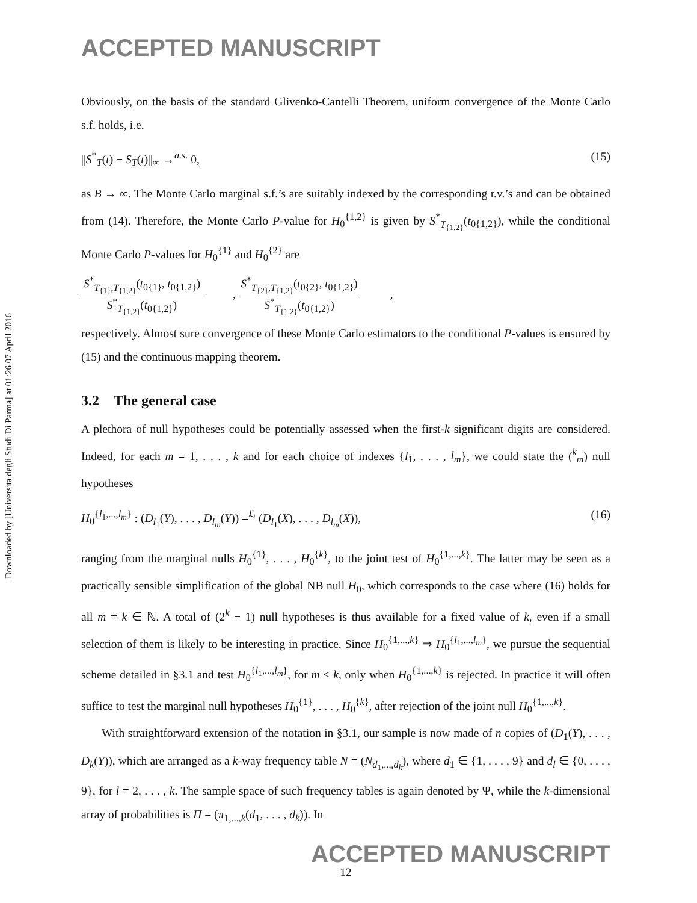Downloaded by [Universita degli Studi Di Parma] at 01:26 07 April 2016
ACCEPTED MANUSCRIPT
Obviously, on the basis of the standard Glivenko-Cantelli Theorem, uniform convergence of the Monte Carlo s.f. holds, i.e.
||S<sup>*</sup><sub>T</sub>(t) − S<sub>T</sub>(t)||<sub>∞</sub> →<sup>a.s.</sup> 0, (15)
as B → ∞. The Monte Carlo marginal s.f.’s are suitably indexed by the corresponding r.v.’s and can be obtained from (14). Therefore, the Monte Carlo P-value for H<sub>0</sub><sup>{1,2}</sup> is given by S<sup>*</sup><sub>T<sub>{1,2}</sub></sub>(t<sub>0{1,2}</sub>), while the conditional Monte Carlo P-values for H<sub>0</sub><sup>{1}</sup> and H<sub>0</sub><sup>{2}</sup> are
S<sup>*</sup><sub>T<sub>{1}</sub>,T<sub>{1,2}</sub></sub>(t<sub>0{1}</sub>, t<sub>0{1,2}</sub>)
S<sup>*</sup><sub>T<sub>{1,2}</sub></sub>(t<sub>0{1,2}</sub>)
,
S<sup>*</sup><sub>T<sub>{2}</sub>,T<sub>{1,2}</sub></sub>(t<sub>0{2}</sub>, t<sub>0{1,2}</sub>)
S<sup>*</sup><sub>T<sub>{1,2}</sub></sub>(t<sub>0{1,2}</sub>)
,
respectively. Almost sure convergence of these Monte Carlo estimators to the conditional P-values is ensured by (15) and the continuous mapping theorem.
3.2 The general case
A plethora of null hypotheses could be potentially assessed when the first-k significant digits are considered. Indeed, for each m = 1, . . . , k and for each choice of indexes {l<sub>1</sub>, . . . , l<sub>m</sub>}, we could state the (<sup>k</sup><sub>m</sub>) null hypotheses
H<sub>0</sub><sup>{l<sub>1</sub>,...,l<sub>m</sub>}</sup> : (D<sub>l<sub>1</sub></sub>(Y), . . . , D<sub>l<sub>m</sub></sub>(Y)) =<sup>ℒ</sup> (D<sub>l<sub>1</sub></sub>(X), . . . , D<sub>l<sub>m</sub></sub>(X)), (16)
ranging from the marginal nulls H<sub>0</sub><sup>{1}</sup>, . . . , H<sub>0</sub><sup>{k}</sup>, to the joint test of H<sub>0</sub><sup>{1,...,k}</sup>. The latter may be seen as a practically sensible simplification of the global NB null H<sub>0</sub>, which corresponds to the case where (16) holds for all m = k ∈ ℕ. A total of (2<sup>k</sup> − 1) null hypotheses is thus available for a fixed value of k, even if a small selection of them is likely to be interesting in practice. Since H<sub>0</sub><sup>{1,...,k}</sup> ⇒ H<sub>0</sub><sup>{l<sub>1</sub>,...,l<sub>m</sub>}</sup>, we pursue the sequential scheme detailed in §3.1 and test H<sub>0</sub><sup>{l<sub>1</sub>,...,l<sub>m</sub>}</sup>, for m < k, only when H<sub>0</sub><sup>{1,...,k}</sup> is rejected. In practice it will often suffice to test the marginal null hypotheses H<sub>0</sub><sup>{1}</sup>, . . . , H<sub>0</sub><sup>{k}</sup>, after rejection of the joint null H<sub>0</sub><sup>{1,...,k}</sup>.
With straightforward extension of the notation in §3.1, our sample is now made of n copies of (D<sub>1</sub>(Y), . . . , D<sub>k</sub>(Y)), which are arranged as a k-way frequency table N = (N<sub>d<sub>1</sub>,...,d<sub>k</sub></sub>), where d<sub>1</sub> ∈ {1, . . . , 9} and d<sub>l</sub> ∈ {0, . . . , 9}, for l = 2, . . . , k. The sample space of such frequency tables is again denoted by Ψ, while the k-dimensional array of probabilities is Π = (π<sub>1,...,k</sub>(d<sub>1</sub>, . . . , d<sub>k</sub>)). In
ACCEPTED MANUSCRIPT
12